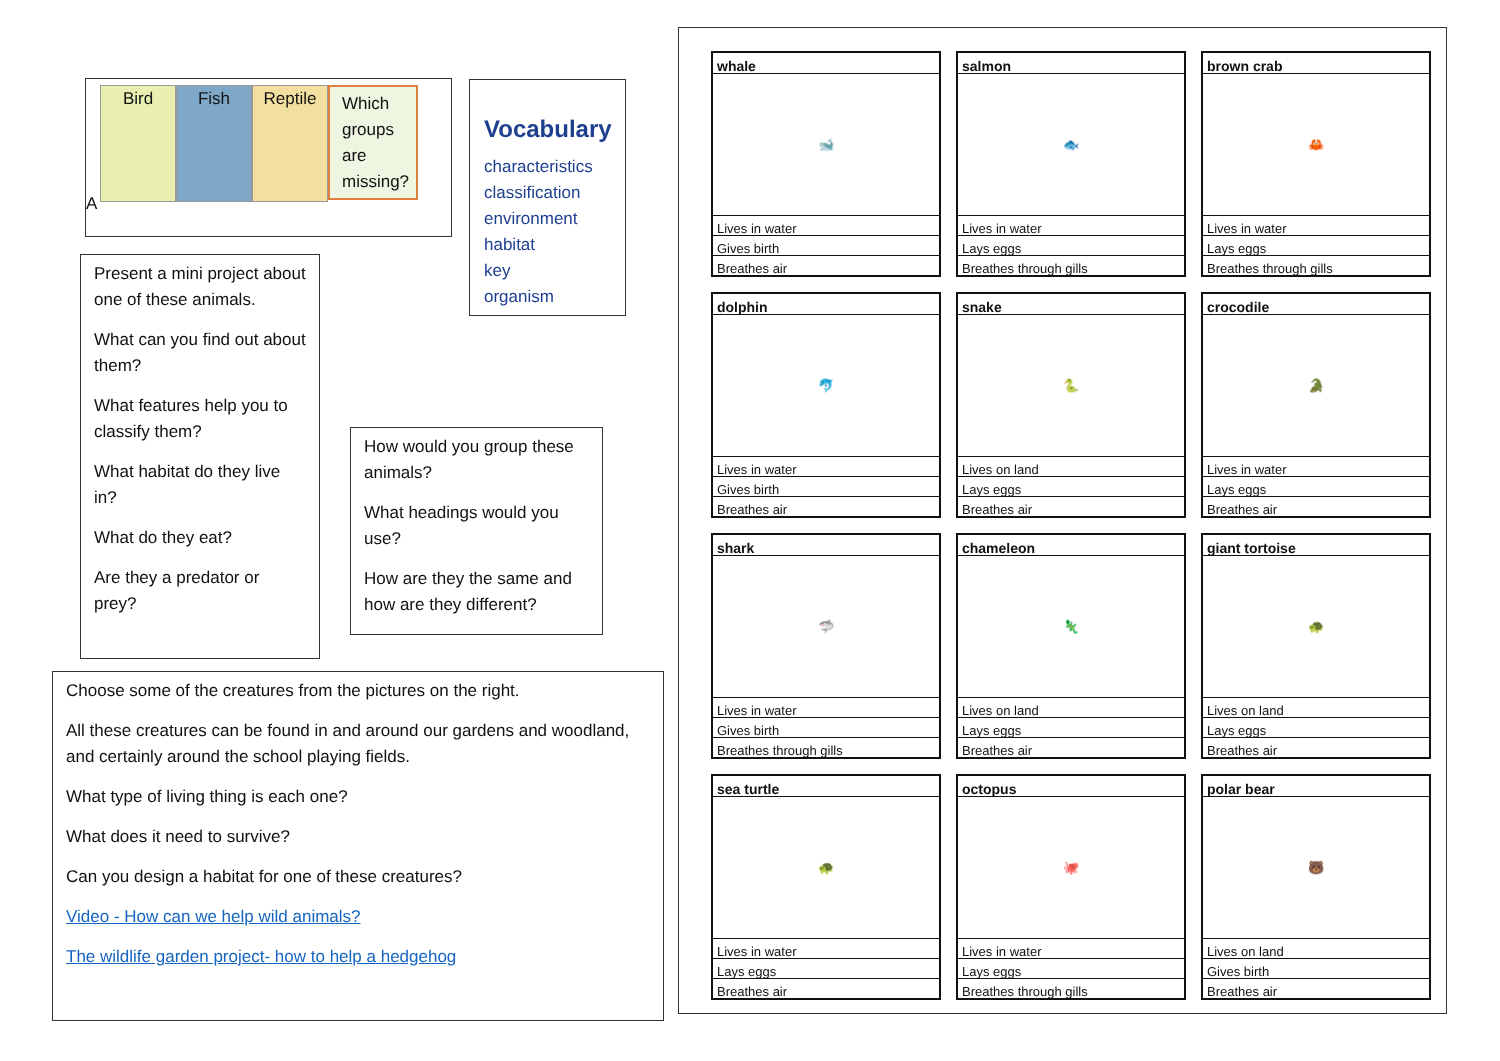Bird Fish Reptile
Which groups are missing?
A
Vocabulary
characteristics
classification
environment
habitat
key
organism
Present a mini project about one of these animals.
What can you find out about them?
What features help you to classify them?
What habitat do they live in?
What do they eat?
Are they a predator or prey?
How would you group these animals?
What headings would you use?
How are they the same and how are they different?
Choose some of the creatures from the pictures on the right.
All these creatures can be found in and around our gardens and woodland, and certainly around the school playing fields.
What type of living thing is each one?
What does it need to survive?
Can you design a habitat for one of these creatures?
Video - How can we help wild animals?
The wildlife garden project- how to help a hedgehog
whale
🐋
Lives in water
Gives birth
Breathes air
salmon
🐟
Lives in water
Lays eggs
Breathes through gills
brown crab
🦀
Lives in water
Lays eggs
Breathes through gills
dolphin
🐬
Lives in water
Gives birth
Breathes air
snake
🐍
Lives on land
Lays eggs
Breathes air
crocodile
🐊
Lives in water
Lays eggs
Breathes air
shark
🦈
Lives in water
Gives birth
Breathes through gills
chameleon
🦎
Lives on land
Lays eggs
Breathes air
giant tortoise
🐢
Lives on land
Lays eggs
Breathes air
sea turtle
🐢
Lives in water
Lays eggs
Breathes air
octopus
🐙
Lives in water
Lays eggs
Breathes through gills
polar bear
🐻
Lives on land
Gives birth
Breathes air